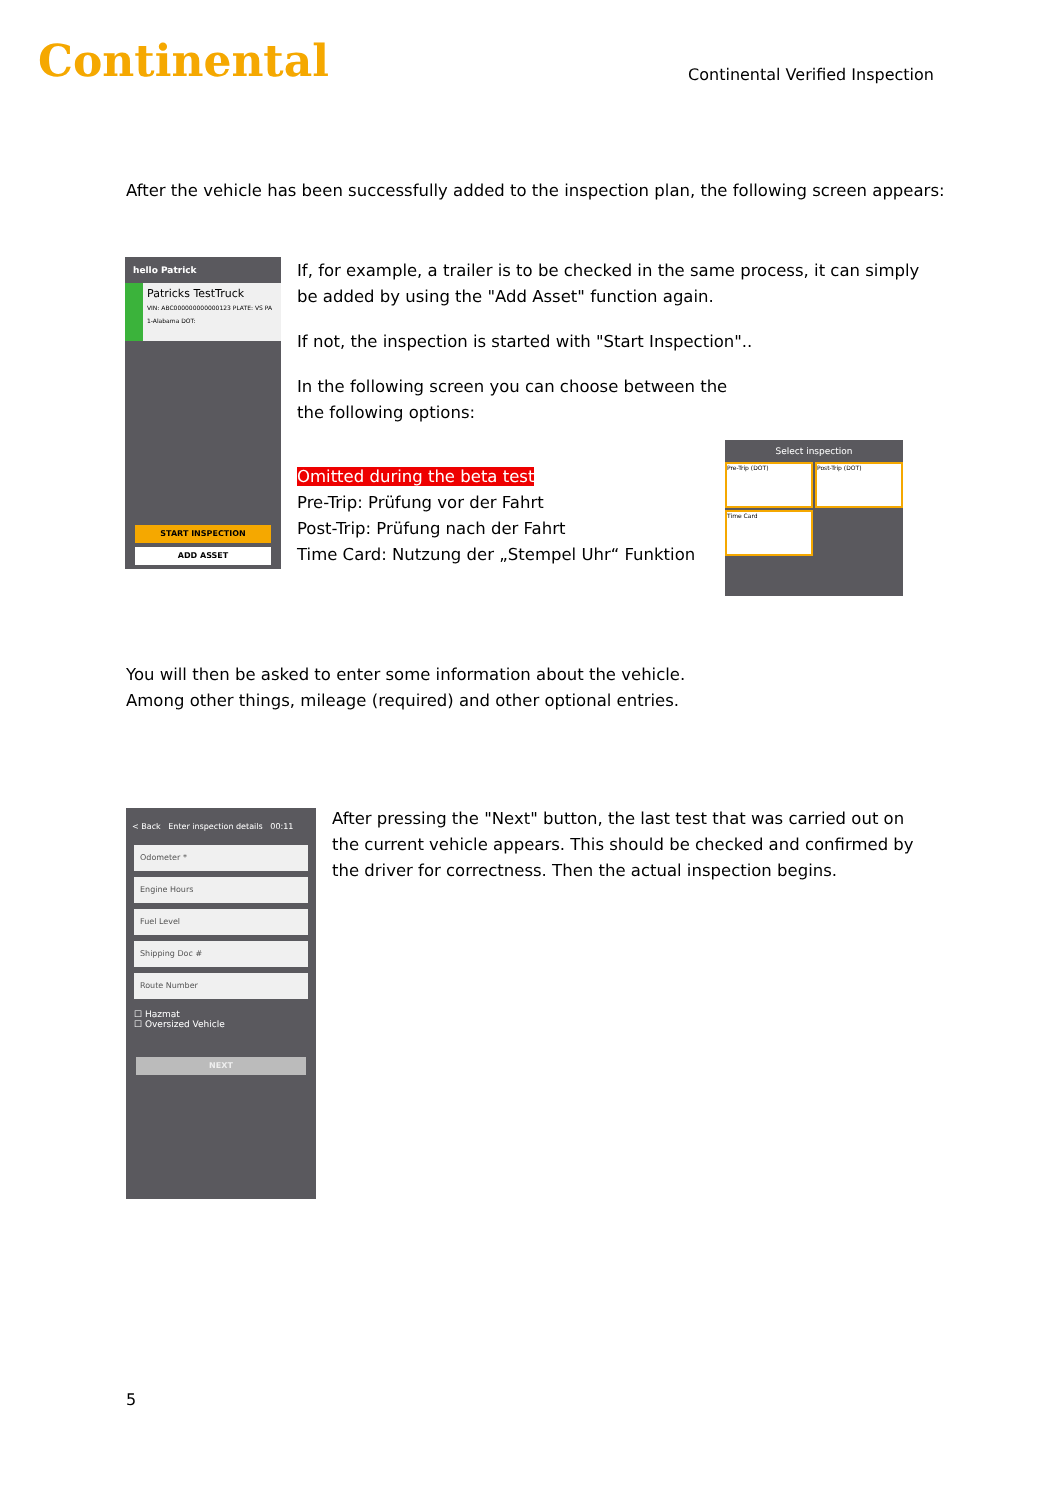Continental
Continental Verified Inspection
After the vehicle has been successfully added to the inspection plan, the following screen appears:
hello Patrick
Patricks TestTruck
VIN: ABC000000000000123 PLATE: VS PA 1-Alabama DOT:
START INSPECTION
ADD ASSET
If, for example, a trailer is to be checked in the same process, it can simply be added by using the "Add Asset" function again.
If not, the inspection is started with "Start Inspection"..
In the following screen you can choose between the
the following options:
Omitted during the beta test
Pre-Trip: Prüfung vor der Fahrt
Post-Trip: Prüfung nach der Fahrt
Time Card: Nutzung der „Stempel Uhr“ Funktion
Select inspection
Pre-Trip (DOT)
Post-Trip (DOT)
Time Card
You will then be asked to enter some information about the vehicle.
Among other things, mileage (required) and other optional entries.
< Back Enter inspection details 00:11
Odometer *
Engine Hours
Fuel Level
Shipping Doc #
Route Number
☐ Hazmat
☐ Oversized Vehicle
NEXT
After pressing the "Next" button, the last test that was carried out on the current vehicle appears. This should be checked and confirmed by the driver for correctness. Then the actual inspection begins.
5